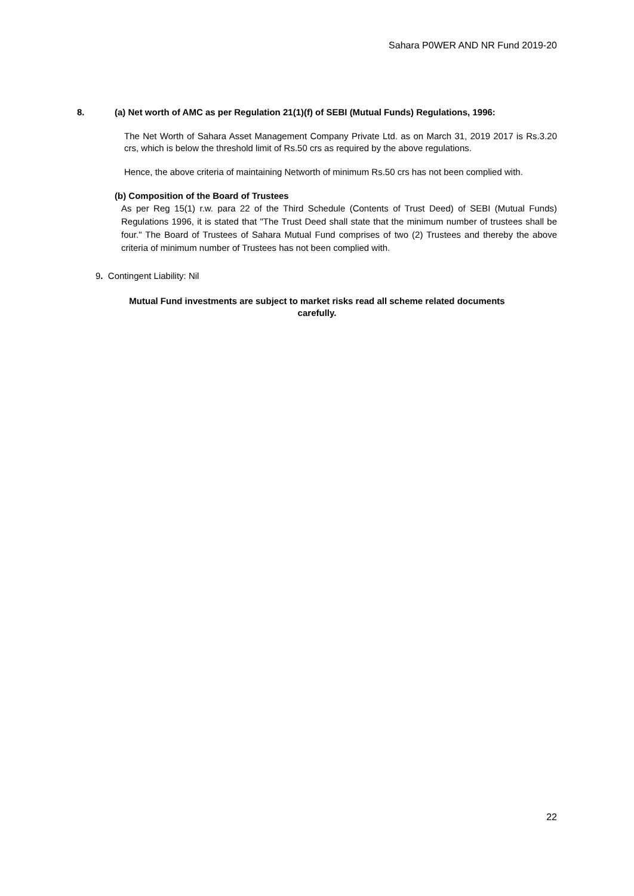Sahara P0WER AND NR Fund 2019-20
8. (a) Net worth of AMC as per Regulation 21(1)(f) of SEBI (Mutual Funds) Regulations, 1996:
The Net Worth of Sahara Asset Management Company Private Ltd. as on March 31, 2019 2017 is Rs.3.20 crs, which is below the threshold limit of Rs.50 crs as required by the above regulations.
Hence, the above criteria of maintaining Networth of minimum Rs.50 crs has not been complied with.
(b) Composition of the Board of Trustees
As per Reg 15(1) r.w. para 22 of the Third Schedule (Contents of Trust Deed) of SEBI (Mutual Funds) Regulations 1996, it is stated that "The Trust Deed shall state that the minimum number of trustees shall be four." The Board of Trustees of Sahara Mutual Fund comprises of two (2) Trustees and thereby the above criteria of minimum number of Trustees has not been complied with.
9. Contingent Liability: Nil
Mutual Fund investments are subject to market risks read all scheme related documents
carefully.
22